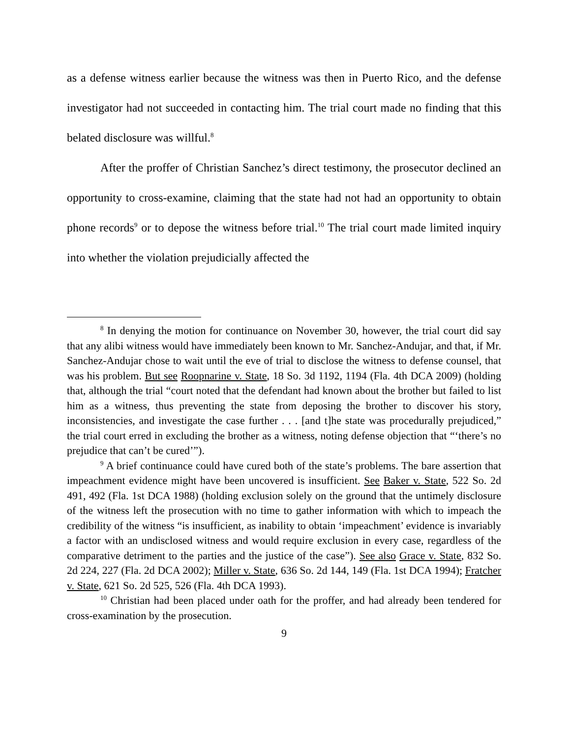as a defense witness earlier because the witness was then in Puerto Rico, and the defense investigator had not succeeded in contacting him. The trial court made no finding that this belated disclosure was willful.<sup>8</sup>
After the proffer of Christian Sanchez’s direct testimony, the prosecutor declined an opportunity to cross-examine, claiming that the state had not had an opportunity to obtain phone records<sup>9</sup> or to depose the witness before trial.<sup>10</sup> The trial court made limited inquiry into whether the violation prejudicially affected the
<sup>8</sup> In denying the motion for continuance on November 30, however, the trial court did say that any alibi witness would have immediately been known to Mr. Sanchez-Andujar, and that, if Mr. Sanchez-Andujar chose to wait until the eve of trial to disclose the witness to defense counsel, that was his problem. But see Roopnarine v. State, 18 So. 3d 1192, 1194 (Fla. 4th DCA 2009) (holding that, although the trial “court noted that the defendant had known about the brother but failed to list him as a witness, thus preventing the state from deposing the brother to discover his story, inconsistencies, and investigate the case further . . . [and t]he state was procedurally prejudiced,” the trial court erred in excluding the brother as a witness, noting defense objection that “‘there’s no prejudice that can’t be cured’”).
<sup>9</sup> A brief continuance could have cured both of the state’s problems. The bare assertion that impeachment evidence might have been uncovered is insufficient. See Baker v. State, 522 So. 2d 491, 492 (Fla. 1st DCA 1988) (holding exclusion solely on the ground that the untimely disclosure of the witness left the prosecution with no time to gather information with which to impeach the credibility of the witness “is insufficient, as inability to obtain ‘impeachment’ evidence is invariably a factor with an undisclosed witness and would require exclusion in every case, regardless of the comparative detriment to the parties and the justice of the case”). See also Grace v. State, 832 So. 2d 224, 227 (Fla. 2d DCA 2002); Miller v. State, 636 So. 2d 144, 149 (Fla. 1st DCA 1994); Fratcher v. State, 621 So. 2d 525, 526 (Fla. 4th DCA 1993).
<sup>10</sup> Christian had been placed under oath for the proffer, and had already been tendered for cross-examination by the prosecution.
9